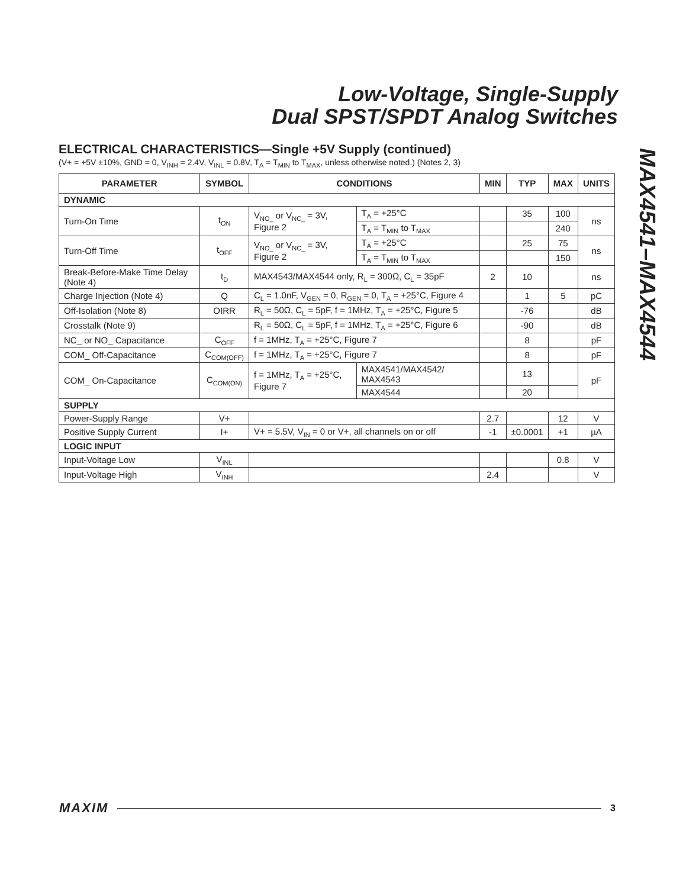Low-Voltage, Single-Supply
Dual SPST/SPDT Analog Switches
MAX4541–MAX4544
ELECTRICAL CHARACTERISTICS—Single +5V Supply (continued)
(V+ = +5V ±10%, GND = 0, V<sub>INH</sub> = 2.4V, V<sub>INL</sub> = 0.8V, T<sub>A</sub> = T<sub>MIN</sub> to T<sub>MAX</sub>, unless otherwise noted.) (Notes 2, 3)
| PARAMETER | SYMBOL | CONDITIONS | | MIN | TYP | MAX | UNITS |
| --- | --- | --- | --- | --- | --- | --- | --- |
| DYNAMIC | | | | | | | |
| Turn-On Time | t<sub>ON</sub> | V<sub>NO_</sub> or V<sub>NC_</sub> = 3V, Figure 2 | T<sub>A</sub> = +25°C | | 35 | 100 | ns |
| | | | T<sub>A</sub> = T<sub>MIN</sub> to T<sub>MAX</sub> | | | 240 | |
| Turn-Off Time | t<sub>OFF</sub> | V<sub>NO_</sub> or V<sub>NC_</sub> = 3V, Figure 2 | T<sub>A</sub> = +25°C | | 25 | 75 | ns |
| | | | T<sub>A</sub> = T<sub>MIN</sub> to T<sub>MAX</sub> | | | 150 | |
| Break-Before-Make Time Delay (Note 4) | t<sub>D</sub> | MAX4543/MAX4544 only, R<sub>L</sub> = 300Ω, C<sub>L</sub> = 35pF | | 2 | 10 | | ns |
| Charge Injection (Note 4) | Q | C<sub>L</sub> = 1.0nF, V<sub>GEN</sub> = 0, R<sub>GEN</sub> = 0, T<sub>A</sub> = +25°C, Figure 4 | | | 1 | 5 | pC |
| Off-Isolation (Note 8) | OIRR | R<sub>L</sub> = 50Ω, C<sub>L</sub> = 5pF, f = 1MHz, T<sub>A</sub> = +25°C, Figure 5 | | | -76 | | dB |
| Crosstalk (Note 9) | | R<sub>L</sub> = 50Ω, C<sub>L</sub> = 5pF, f = 1MHz, T<sub>A</sub> = +25°C, Figure 6 | | | -90 | | dB |
| NC_ or NO_ Capacitance | C<sub>OFF</sub> | f = 1MHz, T<sub>A</sub> = +25°C, Figure 7 | | | 8 | | pF |
| COM_ Off-Capacitance | C<sub>COM(OFF)</sub> | f = 1MHz, T<sub>A</sub> = +25°C, Figure 7 | | | 8 | | pF |
| COM_ On-Capacitance | C<sub>COM(ON)</sub> | f = 1MHz, T<sub>A</sub> = +25°C, Figure 7 | MAX4541/MAX4542/ MAX4543 | | 13 | | pF |
| | | | MAX4544 | | 20 | | |
| SUPPLY | | | | | | | |
| Power-Supply Range | V+ | | | 2.7 | | 12 | V |
| Positive Supply Current | I+ | V+ = 5.5V, V<sub>IN</sub> = 0 or V+, all channels on or off | | -1 | ±0.0001 | +1 | µA |
| LOGIC INPUT | | | | | | | |
| Input-Voltage Low | V<sub>INL</sub> | | | | | 0.8 | V |
| Input-Voltage High | V<sub>INH</sub> | | | 2.4 | | | V |
MAXIM 3